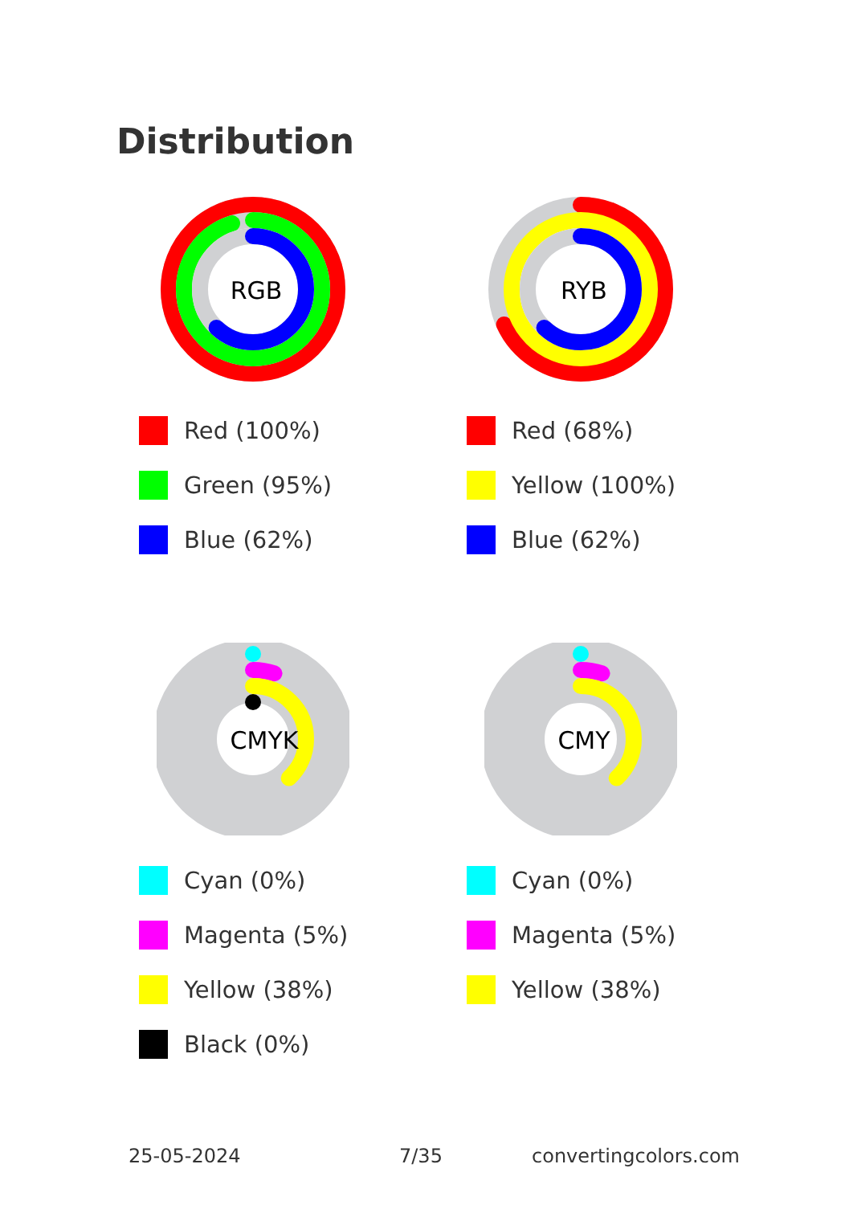Distribution
RGB
Red (100%)
Green (95%)
Blue (62%)
RYB
Red (68%)
Yellow (100%)
Blue (62%)
CMYK
Cyan (0%)
Magenta (5%)
Yellow (38%)
Black (0%)
CMY
Cyan (0%)
Magenta (5%)
Yellow (38%)
25-05-2024 7/35 convertingcolors.com